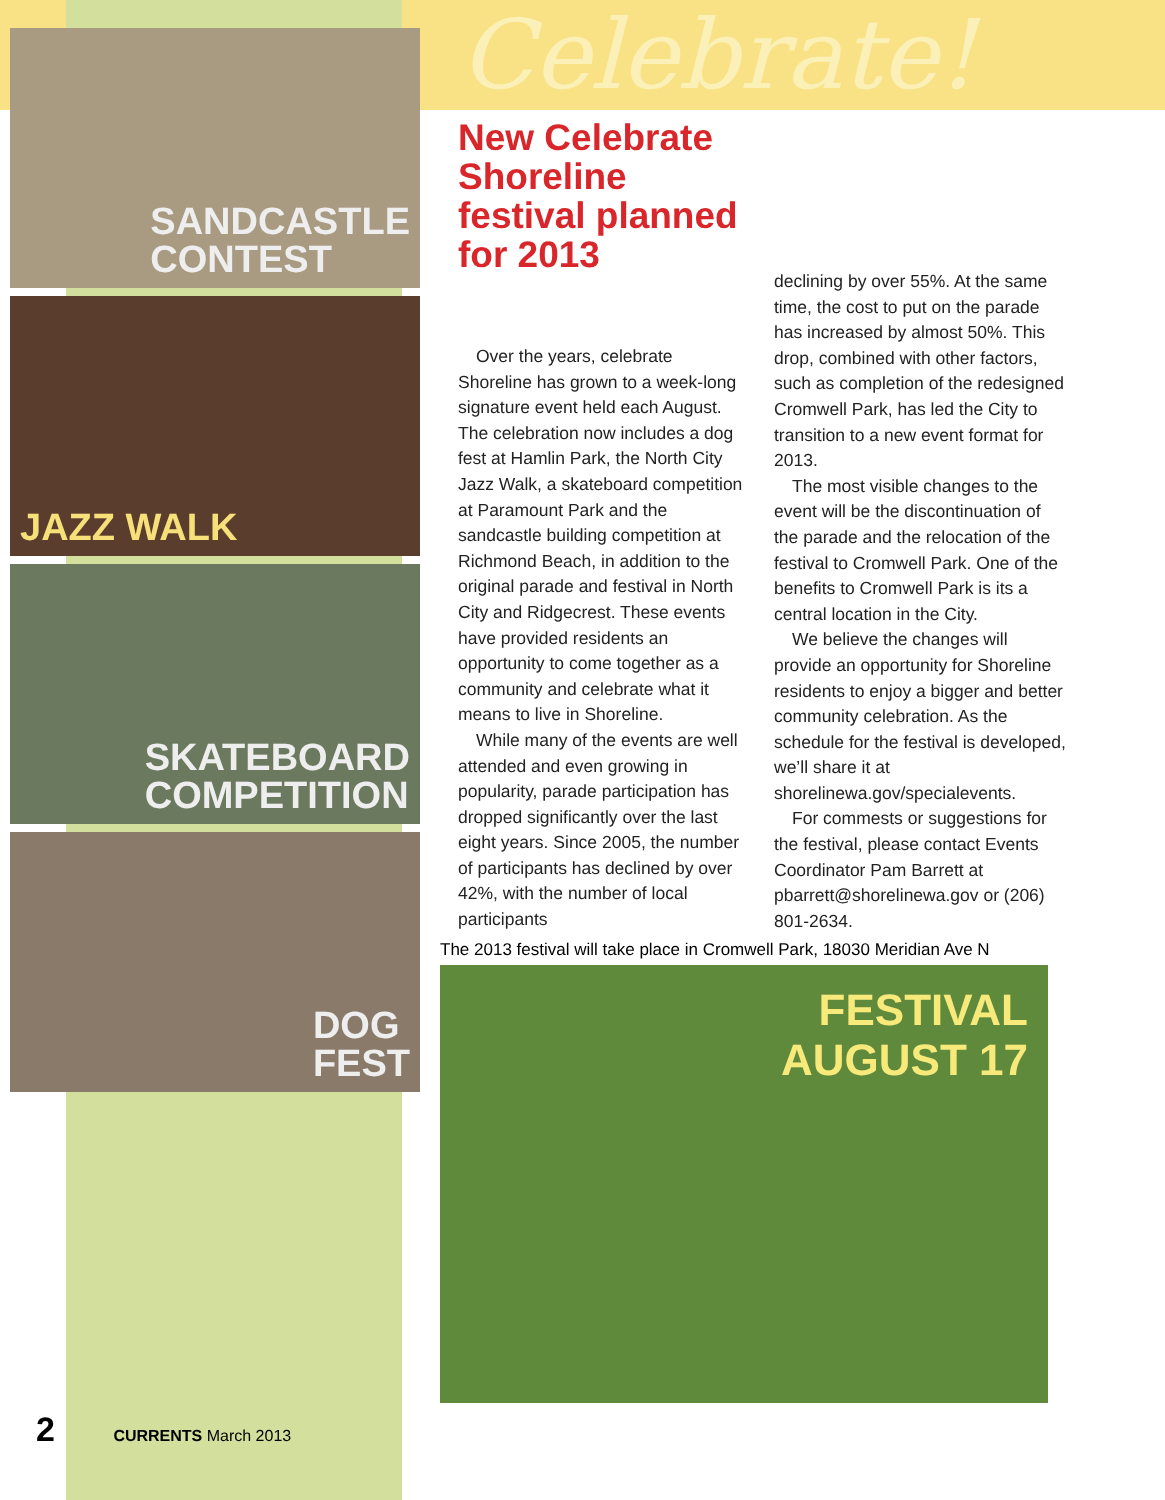SANDCASTLE
CONTEST
JAZZ WALK
SKATEBOARD
COMPETITION
DOG
FEST
Celebrate!
New Celebrate Shoreline festival planned for 2013
Over the years, celebrate Shoreline has grown to a week-long signature event held each August. The celebration now includes a dog fest at Hamlin Park, the North City Jazz Walk, a skateboard competition at Paramount Park and the sandcastle building competition at Richmond Beach, in addition to the original parade and festival in North City and Ridgecrest. These events have provided residents an opportunity to come together as a community and celebrate what it means to live in Shoreline.
While many of the events are well attended and even growing in popularity, parade participation has dropped significantly over the last eight years. Since 2005, the number of participants has declined by over 42%, with the number of local participants
declining by over 55%. At the same time, the cost to put on the parade has increased by almost 50%. This drop, combined with other factors, such as completion of the redesigned Cromwell Park, has led the City to transition to a new event format for 2013.
The most visible changes to the event will be the discontinuation of the parade and the relocation of the festival to Cromwell Park. One of the benefits to Cromwell Park is its a central location in the City.
We believe the changes will provide an opportunity for Shoreline residents to enjoy a bigger and better community celebration. As the schedule for the festival is developed, we’ll share it at shorelinewa.gov/specialevents.
For commests or suggestions for the festival, please contact Events Coordinator Pam Barrett at pbarrett@shorelinewa.gov or (206) 801-2634.
The 2013 festival will take place in Cromwell Park, 18030 Meridian Ave N
FESTIVAL
AUGUST 17
2 CURRENTS March 2013